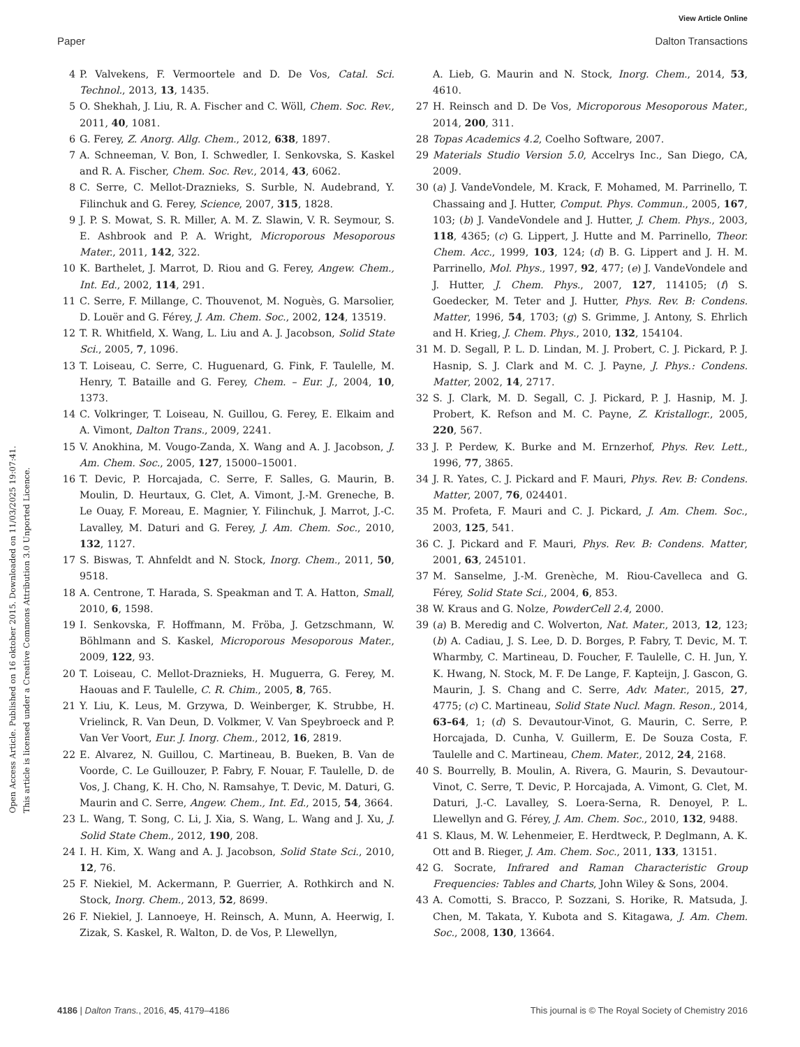View Article Online
Paper Dalton Transactions
Open Access Article. Published on 16 oktober 2015. Downloaded on 11/03/2025 19:07:41.
This article is licensed under a Creative Commons Attribution 3.0 Unported Licence.
4 P. Valvekens, F. Vermoortele and D. De Vos, Catal. Sci. Technol., 2013, 13, 1435.
5 O. Shekhah, J. Liu, R. A. Fischer and C. Wöll, Chem. Soc. Rev., 2011, 40, 1081.
6 G. Ferey, Z. Anorg. Allg. Chem., 2012, 638, 1897.
7 A. Schneeman, V. Bon, I. Schwedler, I. Senkovska, S. Kaskel and R. A. Fischer, Chem. Soc. Rev., 2014, 43, 6062.
8 C. Serre, C. Mellot-Draznieks, S. Surble, N. Audebrand, Y. Filinchuk and G. Ferey, Science, 2007, 315, 1828.
9 J. P. S. Mowat, S. R. Miller, A. M. Z. Slawin, V. R. Seymour, S. E. Ashbrook and P. A. Wright, Microporous Mesoporous Mater., 2011, 142, 322.
10 K. Barthelet, J. Marrot, D. Riou and G. Ferey, Angew. Chem., Int. Ed., 2002, 114, 291.
11 C. Serre, F. Millange, C. Thouvenot, M. Noguès, G. Marsolier, D. Louër and G. Férey, J. Am. Chem. Soc., 2002, 124, 13519.
12 T. R. Whitfield, X. Wang, L. Liu and A. J. Jacobson, Solid State Sci., 2005, 7, 1096.
13 T. Loiseau, C. Serre, C. Huguenard, G. Fink, F. Taulelle, M. Henry, T. Bataille and G. Ferey, Chem. – Eur. J., 2004, 10, 1373.
14 C. Volkringer, T. Loiseau, N. Guillou, G. Ferey, E. Elkaim and A. Vimont, Dalton Trans., 2009, 2241.
15 V. Anokhina, M. Vougo-Zanda, X. Wang and A. J. Jacobson, J. Am. Chem. Soc., 2005, 127, 15000–15001.
16 T. Devic, P. Horcajada, C. Serre, F. Salles, G. Maurin, B. Moulin, D. Heurtaux, G. Clet, A. Vimont, J.-M. Greneche, B. Le Ouay, F. Moreau, E. Magnier, Y. Filinchuk, J. Marrot, J.-C. Lavalley, M. Daturi and G. Ferey, J. Am. Chem. Soc., 2010, 132, 1127.
17 S. Biswas, T. Ahnfeldt and N. Stock, Inorg. Chem., 2011, 50, 9518.
18 A. Centrone, T. Harada, S. Speakman and T. A. Hatton, Small, 2010, 6, 1598.
19 I. Senkovska, F. Hoffmann, M. Fröba, J. Getzschmann, W. Böhlmann and S. Kaskel, Microporous Mesoporous Mater., 2009, 122, 93.
20 T. Loiseau, C. Mellot-Draznieks, H. Muguerra, G. Ferey, M. Haouas and F. Taulelle, C. R. Chim., 2005, 8, 765.
21 Y. Liu, K. Leus, M. Grzywa, D. Weinberger, K. Strubbe, H. Vrielinck, R. Van Deun, D. Volkmer, V. Van Speybroeck and P. Van Ver Voort, Eur. J. Inorg. Chem., 2012, 16, 2819.
22 E. Alvarez, N. Guillou, C. Martineau, B. Bueken, B. Van de Voorde, C. Le Guillouzer, P. Fabry, F. Nouar, F. Taulelle, D. de Vos, J. Chang, K. H. Cho, N. Ramsahye, T. Devic, M. Daturi, G. Maurin and C. Serre, Angew. Chem., Int. Ed., 2015, 54, 3664.
23 L. Wang, T. Song, C. Li, J. Xia, S. Wang, L. Wang and J. Xu, J. Solid State Chem., 2012, 190, 208.
24 I. H. Kim, X. Wang and A. J. Jacobson, Solid State Sci., 2010, 12, 76.
25 F. Niekiel, M. Ackermann, P. Guerrier, A. Rothkirch and N. Stock, Inorg. Chem., 2013, 52, 8699.
26 F. Niekiel, J. Lannoeye, H. Reinsch, A. Munn, A. Heerwig, I. Zizak, S. Kaskel, R. Walton, D. de Vos, P. Llewellyn,
A. Lieb, G. Maurin and N. Stock, Inorg. Chem., 2014, 53, 4610.
27 H. Reinsch and D. De Vos, Microporous Mesoporous Mater., 2014, 200, 311.
28 Topas Academics 4.2, Coelho Software, 2007.
29 Materials Studio Version 5.0, Accelrys Inc., San Diego, CA, 2009.
30 (a) J. VandeVondele, M. Krack, F. Mohamed, M. Parrinello, T. Chassaing and J. Hutter, Comput. Phys. Commun., 2005, 167, 103; (b) J. VandeVondele and J. Hutter, J. Chem. Phys., 2003, 118, 4365; (c) G. Lippert, J. Hutte and M. Parrinello, Theor. Chem. Acc., 1999, 103, 124; (d) B. G. Lippert and J. H. M. Parrinello, Mol. Phys., 1997, 92, 477; (e) J. VandeVondele and J. Hutter, J. Chem. Phys., 2007, 127, 114105; (f) S. Goedecker, M. Teter and J. Hutter, Phys. Rev. B: Condens. Matter, 1996, 54, 1703; (g) S. Grimme, J. Antony, S. Ehrlich and H. Krieg, J. Chem. Phys., 2010, 132, 154104.
31 M. D. Segall, P. L. D. Lindan, M. J. Probert, C. J. Pickard, P. J. Hasnip, S. J. Clark and M. C. J. Payne, J. Phys.: Condens. Matter, 2002, 14, 2717.
32 S. J. Clark, M. D. Segall, C. J. Pickard, P. J. Hasnip, M. J. Probert, K. Refson and M. C. Payne, Z. Kristallogr., 2005, 220, 567.
33 J. P. Perdew, K. Burke and M. Ernzerhof, Phys. Rev. Lett., 1996, 77, 3865.
34 J. R. Yates, C. J. Pickard and F. Mauri, Phys. Rev. B: Condens. Matter, 2007, 76, 024401.
35 M. Profeta, F. Mauri and C. J. Pickard, J. Am. Chem. Soc., 2003, 125, 541.
36 C. J. Pickard and F. Mauri, Phys. Rev. B: Condens. Matter, 2001, 63, 245101.
37 M. Sanselme, J.-M. Grenèche, M. Riou-Cavelleca and G. Férey, Solid State Sci., 2004, 6, 853.
38 W. Kraus and G. Nolze, PowderCell 2.4, 2000.
39 (a) B. Meredig and C. Wolverton, Nat. Mater., 2013, 12, 123; (b) A. Cadiau, J. S. Lee, D. D. Borges, P. Fabry, T. Devic, M. T. Wharmby, C. Martineau, D. Foucher, F. Taulelle, C. H. Jun, Y. K. Hwang, N. Stock, M. F. De Lange, F. Kapteijn, J. Gascon, G. Maurin, J. S. Chang and C. Serre, Adv. Mater., 2015, 27, 4775; (c) C. Martineau, Solid State Nucl. Magn. Reson., 2014, 63–64, 1; (d) S. Devautour-Vinot, G. Maurin, C. Serre, P. Horcajada, D. Cunha, V. Guillerm, E. De Souza Costa, F. Taulelle and C. Martineau, Chem. Mater., 2012, 24, 2168.
40 S. Bourrelly, B. Moulin, A. Rivera, G. Maurin, S. Devautour-Vinot, C. Serre, T. Devic, P. Horcajada, A. Vimont, G. Clet, M. Daturi, J.-C. Lavalley, S. Loera-Serna, R. Denoyel, P. L. Llewellyn and G. Férey, J. Am. Chem. Soc., 2010, 132, 9488.
41 S. Klaus, M. W. Lehenmeier, E. Herdtweck, P. Deglmann, A. K. Ott and B. Rieger, J. Am. Chem. Soc., 2011, 133, 13151.
42 G. Socrate, Infrared and Raman Characteristic Group Frequencies: Tables and Charts, John Wiley & Sons, 2004.
43 A. Comotti, S. Bracco, P. Sozzani, S. Horike, R. Matsuda, J. Chen, M. Takata, Y. Kubota and S. Kitagawa, J. Am. Chem. Soc., 2008, 130, 13664.
4186 | Dalton Trans., 2016, 45, 4179–4186 This journal is © The Royal Society of Chemistry 2016